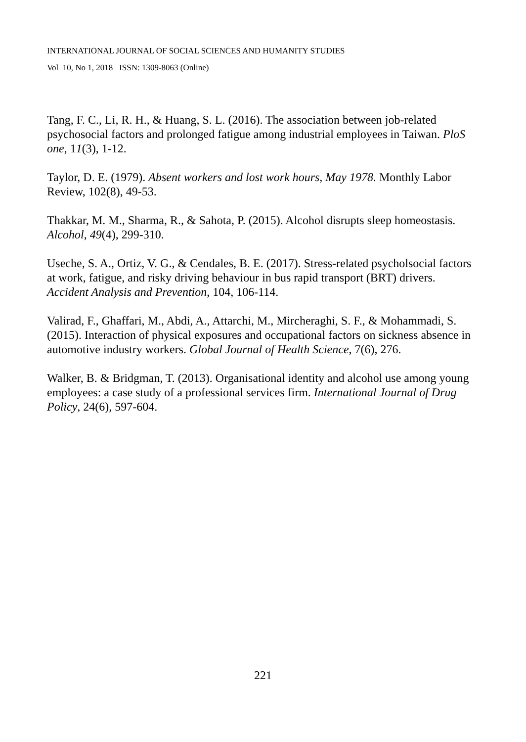INTERNATIONAL JOURNAL OF SOCIAL SCIENCES AND HUMANITY STUDIES
Vol 10, No 1, 2018 ISSN: 1309-8063 (Online)
Tang, F. C., Li, R. H., & Huang, S. L. (2016). The association between job-related psychosocial factors and prolonged fatigue among industrial employees in Taiwan. PloS one, 11(3), 1-12.
Taylor, D. E. (1979). Absent workers and lost work hours, May 1978. Monthly Labor Review, 102(8), 49-53.
Thakkar, M. M., Sharma, R., & Sahota, P. (2015). Alcohol disrupts sleep homeostasis. Alcohol, 49(4), 299-310.
Useche, S. A., Ortiz, V. G., & Cendales, B. E. (2017). Stress-related psycholsocial factors at work, fatigue, and risky driving behaviour in bus rapid transport (BRT) drivers. Accident Analysis and Prevention, 104, 106-114.
Valirad, F., Ghaffari, M., Abdi, A., Attarchi, M., Mircheraghi, S. F., & Mohammadi, S. (2015). Interaction of physical exposures and occupational factors on sickness absence in automotive industry workers. Global Journal of Health Science, 7(6), 276.
Walker, B. & Bridgman, T. (2013). Organisational identity and alcohol use among young employees: a case study of a professional services firm. International Journal of Drug Policy, 24(6), 597-604.
221